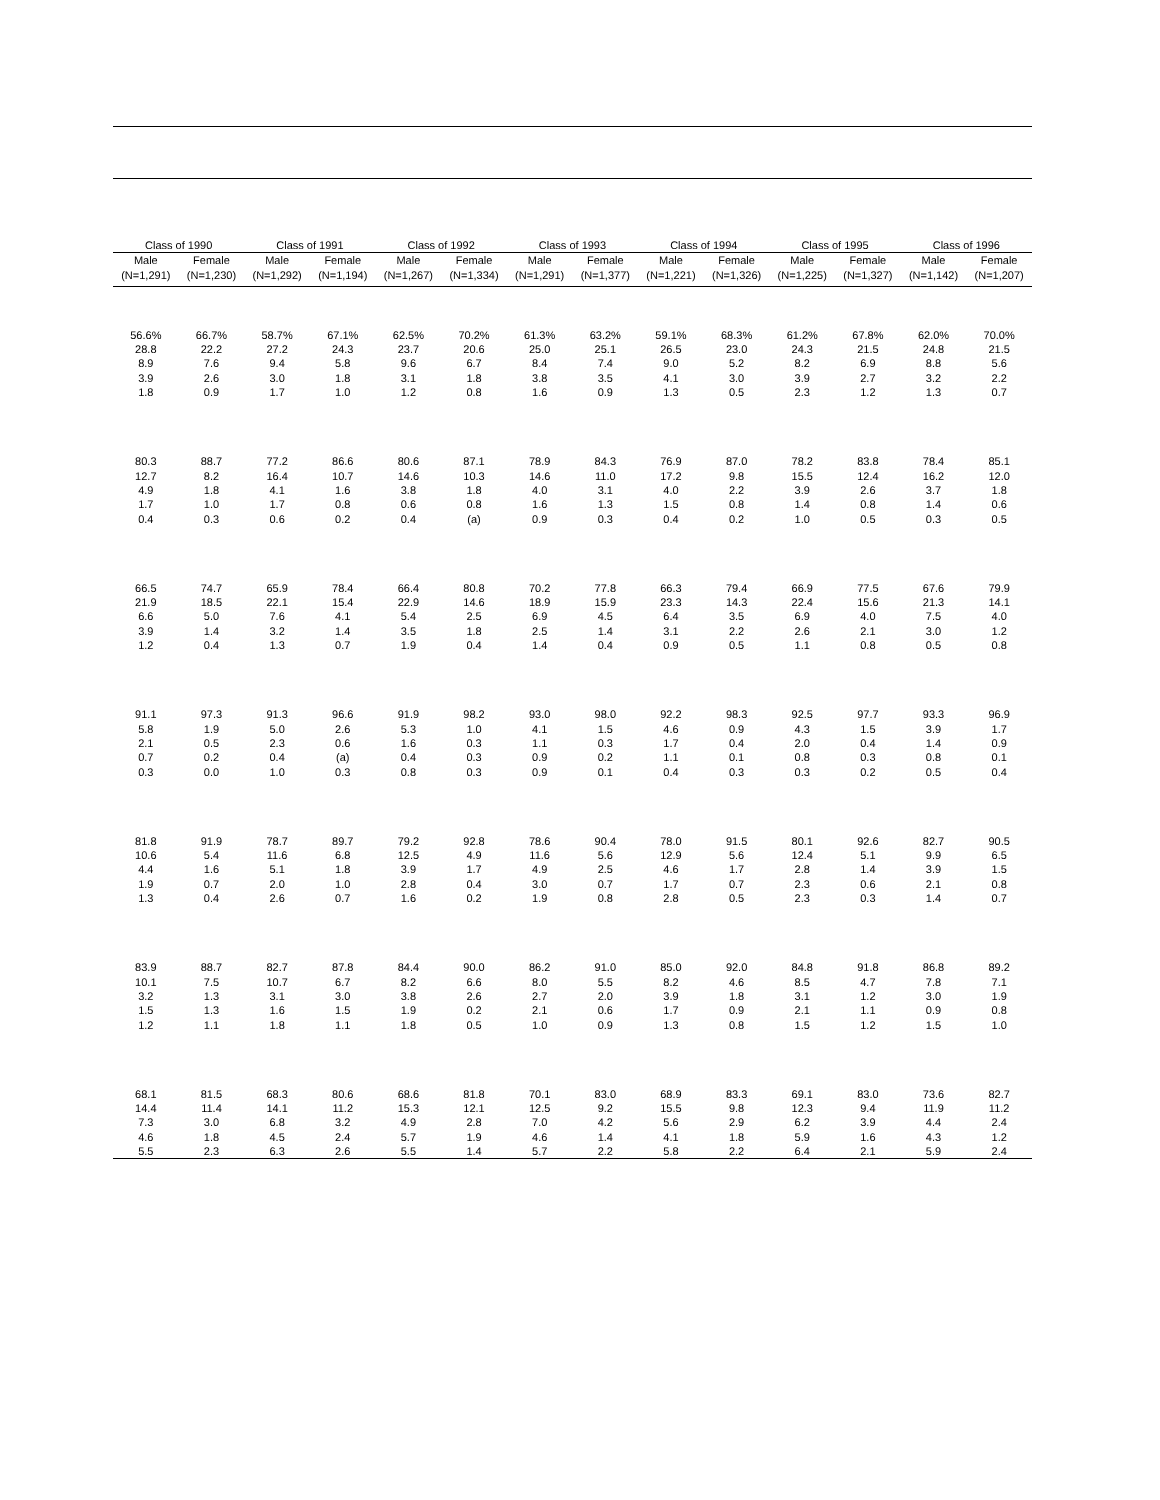| Class of 1990 | | Class of 1991 | | Class of 1992 | | Class of 1993 | | Class of 1994 | | Class of 1995 | | Class of 1996 | |
| --- | --- | --- | --- | --- | --- | --- | --- | --- | --- | --- | --- | --- | --- |
| Male | Female | Male | Female | Male | Female | Male | Female | Male | Female | Male | Female | Male | Female |
| (N=1,291) | (N=1,230) | (N=1,292) | (N=1,194) | (N=1,267) | (N=1,334) | (N=1,291) | (N=1,377) | (N=1,221) | (N=1,326) | (N=1,225) | (N=1,327) | (N=1,142) | (N=1,207) |
| 56.6% | 66.7% | 58.7% | 67.1% | 62.5% | 70.2% | 61.3% | 63.2% | 59.1% | 68.3% | 61.2% | 67.8% | 62.0% | 70.0% |
| 28.8 | 22.2 | 27.2 | 24.3 | 23.7 | 20.6 | 25.0 | 25.1 | 26.5 | 23.0 | 24.3 | 21.5 | 24.8 | 21.5 |
| 8.9 | 7.6 | 9.4 | 5.8 | 9.6 | 6.7 | 8.4 | 7.4 | 9.0 | 5.2 | 8.2 | 6.9 | 8.8 | 5.6 |
| 3.9 | 2.6 | 3.0 | 1.8 | 3.1 | 1.8 | 3.8 | 3.5 | 4.1 | 3.0 | 3.9 | 2.7 | 3.2 | 2.2 |
| 1.8 | 0.9 | 1.7 | 1.0 | 1.2 | 0.8 | 1.6 | 0.9 | 1.3 | 0.5 | 2.3 | 1.2 | 1.3 | 0.7 |
| 80.3 | 88.7 | 77.2 | 86.6 | 80.6 | 87.1 | 78.9 | 84.3 | 76.9 | 87.0 | 78.2 | 83.8 | 78.4 | 85.1 |
| 12.7 | 8.2 | 16.4 | 10.7 | 14.6 | 10.3 | 14.6 | 11.0 | 17.2 | 9.8 | 15.5 | 12.4 | 16.2 | 12.0 |
| 4.9 | 1.8 | 4.1 | 1.6 | 3.8 | 1.8 | 4.0 | 3.1 | 4.0 | 2.2 | 3.9 | 2.6 | 3.7 | 1.8 |
| 1.7 | 1.0 | 1.7 | 0.8 | 0.6 | 0.8 | 1.6 | 1.3 | 1.5 | 0.8 | 1.4 | 0.8 | 1.4 | 0.6 |
| 0.4 | 0.3 | 0.6 | 0.2 | 0.4 | (a) | 0.9 | 0.3 | 0.4 | 0.2 | 1.0 | 0.5 | 0.3 | 0.5 |
| 66.5 | 74.7 | 65.9 | 78.4 | 66.4 | 80.8 | 70.2 | 77.8 | 66.3 | 79.4 | 66.9 | 77.5 | 67.6 | 79.9 |
| 21.9 | 18.5 | 22.1 | 15.4 | 22.9 | 14.6 | 18.9 | 15.9 | 23.3 | 14.3 | 22.4 | 15.6 | 21.3 | 14.1 |
| 6.6 | 5.0 | 7.6 | 4.1 | 5.4 | 2.5 | 6.9 | 4.5 | 6.4 | 3.5 | 6.9 | 4.0 | 7.5 | 4.0 |
| 3.9 | 1.4 | 3.2 | 1.4 | 3.5 | 1.8 | 2.5 | 1.4 | 3.1 | 2.2 | 2.6 | 2.1 | 3.0 | 1.2 |
| 1.2 | 0.4 | 1.3 | 0.7 | 1.9 | 0.4 | 1.4 | 0.4 | 0.9 | 0.5 | 1.1 | 0.8 | 0.5 | 0.8 |
| 91.1 | 97.3 | 91.3 | 96.6 | 91.9 | 98.2 | 93.0 | 98.0 | 92.2 | 98.3 | 92.5 | 97.7 | 93.3 | 96.9 |
| 5.8 | 1.9 | 5.0 | 2.6 | 5.3 | 1.0 | 4.1 | 1.5 | 4.6 | 0.9 | 4.3 | 1.5 | 3.9 | 1.7 |
| 2.1 | 0.5 | 2.3 | 0.6 | 1.6 | 0.3 | 1.1 | 0.3 | 1.7 | 0.4 | 2.0 | 0.4 | 1.4 | 0.9 |
| 0.7 | 0.2 | 0.4 | (a) | 0.4 | 0.3 | 0.9 | 0.2 | 1.1 | 0.1 | 0.8 | 0.3 | 0.8 | 0.1 |
| 0.3 | 0.0 | 1.0 | 0.3 | 0.8 | 0.3 | 0.9 | 0.1 | 0.4 | 0.3 | 0.3 | 0.2 | 0.5 | 0.4 |
| 81.8 | 91.9 | 78.7 | 89.7 | 79.2 | 92.8 | 78.6 | 90.4 | 78.0 | 91.5 | 80.1 | 92.6 | 82.7 | 90.5 |
| 10.6 | 5.4 | 11.6 | 6.8 | 12.5 | 4.9 | 11.6 | 5.6 | 12.9 | 5.6 | 12.4 | 5.1 | 9.9 | 6.5 |
| 4.4 | 1.6 | 5.1 | 1.8 | 3.9 | 1.7 | 4.9 | 2.5 | 4.6 | 1.7 | 2.8 | 1.4 | 3.9 | 1.5 |
| 1.9 | 0.7 | 2.0 | 1.0 | 2.8 | 0.4 | 3.0 | 0.7 | 1.7 | 0.7 | 2.3 | 0.6 | 2.1 | 0.8 |
| 1.3 | 0.4 | 2.6 | 0.7 | 1.6 | 0.2 | 1.9 | 0.8 | 2.8 | 0.5 | 2.3 | 0.3 | 1.4 | 0.7 |
| 83.9 | 88.7 | 82.7 | 87.8 | 84.4 | 90.0 | 86.2 | 91.0 | 85.0 | 92.0 | 84.8 | 91.8 | 86.8 | 89.2 |
| 10.1 | 7.5 | 10.7 | 6.7 | 8.2 | 6.6 | 8.0 | 5.5 | 8.2 | 4.6 | 8.5 | 4.7 | 7.8 | 7.1 |
| 3.2 | 1.3 | 3.1 | 3.0 | 3.8 | 2.6 | 2.7 | 2.0 | 3.9 | 1.8 | 3.1 | 1.2 | 3.0 | 1.9 |
| 1.5 | 1.3 | 1.6 | 1.5 | 1.9 | 0.2 | 2.1 | 0.6 | 1.7 | 0.9 | 2.1 | 1.1 | 0.9 | 0.8 |
| 1.2 | 1.1 | 1.8 | 1.1 | 1.8 | 0.5 | 1.0 | 0.9 | 1.3 | 0.8 | 1.5 | 1.2 | 1.5 | 1.0 |
| 68.1 | 81.5 | 68.3 | 80.6 | 68.6 | 81.8 | 70.1 | 83.0 | 68.9 | 83.3 | 69.1 | 83.0 | 73.6 | 82.7 |
| 14.4 | 11.4 | 14.1 | 11.2 | 15.3 | 12.1 | 12.5 | 9.2 | 15.5 | 9.8 | 12.3 | 9.4 | 11.9 | 11.2 |
| 7.3 | 3.0 | 6.8 | 3.2 | 4.9 | 2.8 | 7.0 | 4.2 | 5.6 | 2.9 | 6.2 | 3.9 | 4.4 | 2.4 |
| 4.6 | 1.8 | 4.5 | 2.4 | 5.7 | 1.9 | 4.6 | 1.4 | 4.1 | 1.8 | 5.9 | 1.6 | 4.3 | 1.2 |
| 5.5 | 2.3 | 6.3 | 2.6 | 5.5 | 1.4 | 5.7 | 2.2 | 5.8 | 2.2 | 6.4 | 2.1 | 5.9 | 2.4 |